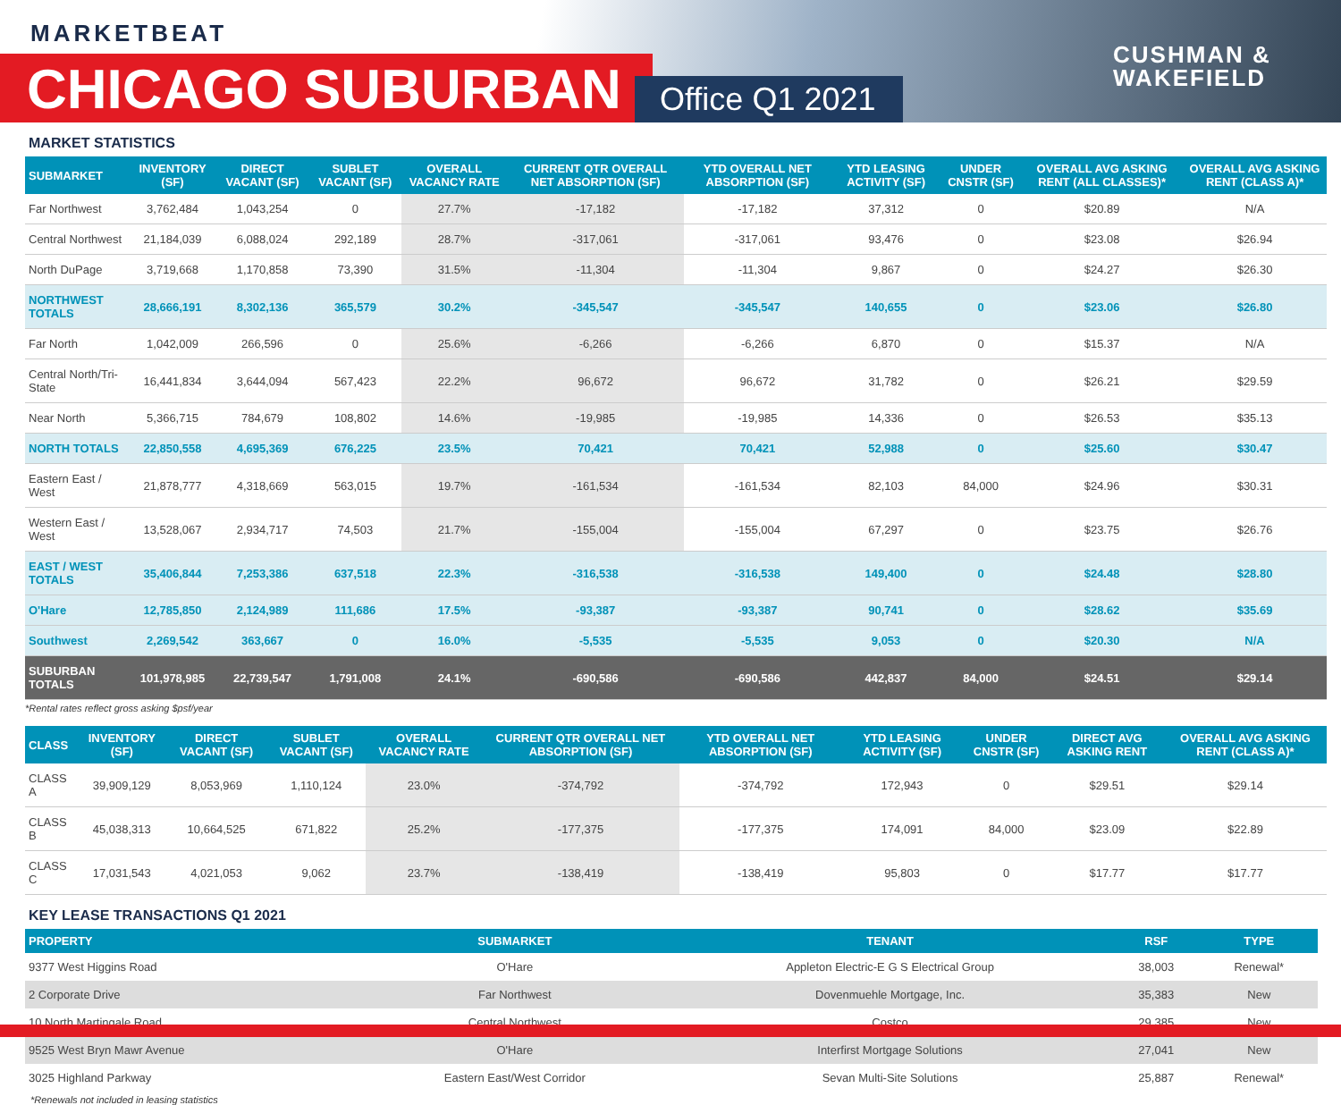MARKETBEAT
CHICAGO SUBURBAN Office Q1 2021
CUSHMAN &
WAKEFIELD
MARKET STATISTICS
| SUBMARKET | INVENTORY (SF) | DIRECT VACANT (SF) | SUBLET VACANT (SF) | OVERALL VACANCY RATE | CURRENT QTR OVERALL NET ABSORPTION (SF) | YTD OVERALL NET ABSORPTION (SF) | YTD LEASING ACTIVITY (SF) | UNDER CNSTR (SF) | OVERALL AVG ASKING RENT (ALL CLASSES)* | OVERALL AVG ASKING RENT (CLASS A)* |
| --- | --- | --- | --- | --- | --- | --- | --- | --- | --- | --- |
| Far Northwest | 3,762,484 | 1,043,254 | 0 | 27.7% | -17,182 | -17,182 | 37,312 | 0 | $20.89 | N/A |
| Central Northwest | 21,184,039 | 6,088,024 | 292,189 | 28.7% | -317,061 | -317,061 | 93,476 | 0 | $23.08 | $26.94 |
| North DuPage | 3,719,668 | 1,170,858 | 73,390 | 31.5% | -11,304 | -11,304 | 9,867 | 0 | $24.27 | $26.30 |
| NORTHWEST TOTALS | 28,666,191 | 8,302,136 | 365,579 | 30.2% | -345,547 | -345,547 | 140,655 | 0 | $23.06 | $26.80 |
| Far North | 1,042,009 | 266,596 | 0 | 25.6% | -6,266 | -6,266 | 6,870 | 0 | $15.37 | N/A |
| Central North/Tri-State | 16,441,834 | 3,644,094 | 567,423 | 22.2% | 96,672 | 96,672 | 31,782 | 0 | $26.21 | $29.59 |
| Near North | 5,366,715 | 784,679 | 108,802 | 14.6% | -19,985 | -19,985 | 14,336 | 0 | $26.53 | $35.13 |
| NORTH TOTALS | 22,850,558 | 4,695,369 | 676,225 | 23.5% | 70,421 | 70,421 | 52,988 | 0 | $25.60 | $30.47 |
| Eastern East / West | 21,878,777 | 4,318,669 | 563,015 | 19.7% | -161,534 | -161,534 | 82,103 | 84,000 | $24.96 | $30.31 |
| Western East / West | 13,528,067 | 2,934,717 | 74,503 | 21.7% | -155,004 | -155,004 | 67,297 | 0 | $23.75 | $26.76 |
| EAST / WEST TOTALS | 35,406,844 | 7,253,386 | 637,518 | 22.3% | -316,538 | -316,538 | 149,400 | 0 | $24.48 | $28.80 |
| O'Hare | 12,785,850 | 2,124,989 | 111,686 | 17.5% | -93,387 | -93,387 | 90,741 | 0 | $28.62 | $35.69 |
| Southwest | 2,269,542 | 363,667 | 0 | 16.0% | -5,535 | -5,535 | 9,053 | 0 | $20.30 | N/A |
| SUBURBAN TOTALS | 101,978,985 | 22,739,547 | 1,791,008 | 24.1% | -690,586 | -690,586 | 442,837 | 84,000 | $24.51 | $29.14 |
*Rental rates reflect gross asking $psf/year
| CLASS | INVENTORY (SF) | DIRECT VACANT (SF) | SUBLET VACANT (SF) | OVERALL VACANCY RATE | CURRENT QTR OVERALL NET ABSORPTION (SF) | YTD OVERALL NET ABSORPTION (SF) | YTD LEASING ACTIVITY (SF) | UNDER CNSTR (SF) | DIRECT AVG ASKING RENT | OVERALL AVG ASKING RENT (CLASS A)* |
| --- | --- | --- | --- | --- | --- | --- | --- | --- | --- | --- |
| CLASS A | 39,909,129 | 8,053,969 | 1,110,124 | 23.0% | -374,792 | -374,792 | 172,943 | 0 | $29.51 | $29.14 |
| CLASS B | 45,038,313 | 10,664,525 | 671,822 | 25.2% | -177,375 | -177,375 | 174,091 | 84,000 | $23.09 | $22.89 |
| CLASS C | 17,031,543 | 4,021,053 | 9,062 | 23.7% | -138,419 | -138,419 | 95,803 | 0 | $17.77 | $17.77 |
KEY LEASE TRANSACTIONS Q1 2021
| PROPERTY | SUBMARKET | TENANT | RSF | TYPE |
| --- | --- | --- | --- | --- |
| 9377 West Higgins Road | O'Hare | Appleton Electric-E G S Electrical Group | 38,003 | Renewal* |
| 2 Corporate Drive | Far Northwest | Dovenmuehle Mortgage, Inc. | 35,383 | New |
| 10 North Martingale Road | Central Northwest | Costco | 29,385 | New |
| 9525 West Bryn Mawr Avenue | O'Hare | Interfirst Mortgage Solutions | 27,041 | New |
| 3025 Highland Parkway | Eastern East/West Corridor | Sevan Multi-Site Solutions | 25,887 | Renewal* |
*Renewals not included in leasing statistics